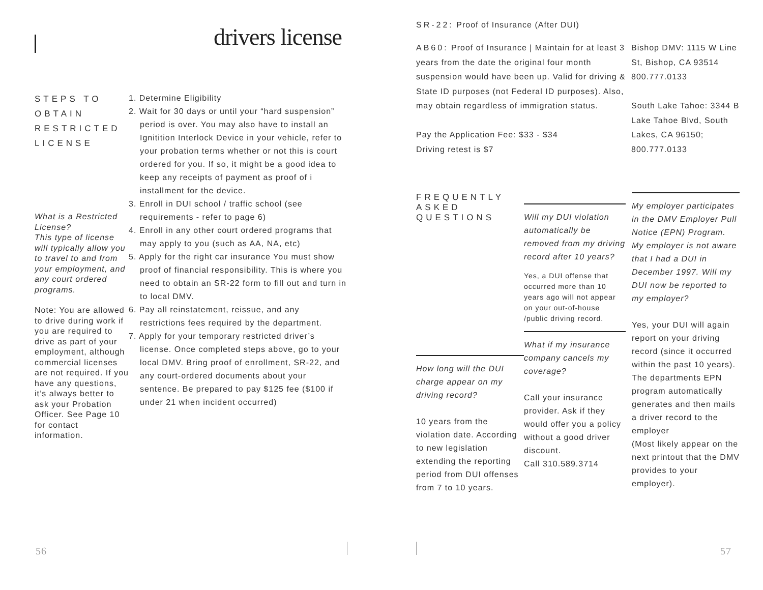drivers license
STEPS TO OBTAIN RESTRICTED LICENSE
What is a Restricted License?
This type of license will typically allow you to travel to and from your employment, and any court ordered programs.
Note: You are allowed to drive during work if you are required to drive as part of your employment, although commercial licenses are not required. If you have any questions, it’s always better to ask your Probation Officer. See Page 10 for contact information.
1. Determine Eligibility
2. Wait for 30 days or until your “hard suspension” period is over. You may also have to install an Ignitition Interlock Device in your vehicle, refer to your probation terms whether or not this is court ordered for you. If so, it might be a good idea to keep any receipts of payment as proof of i installment for the device.
3. Enroll in DUI school / traffic school (see requirements - refer to page 6)
4. Enroll in any other court ordered programs that may apply to you (such as AA, NA, etc)
5. Apply for the right car insurance You must show proof of financial responsibility. This is where you need to obtain an SR-22 form to fill out and turn in to local DMV.
6. Pay all reinstatement, reissue, and any restrictions fees required by the department.
7. Apply for your temporary restricted driver’s license. Once completed steps above, go to your local DMV. Bring proof of enrollment, SR-22, and any court-ordered documents about your sentence. Be prepared to pay $125 fee ($100 if under 21 when incident occurred)
56
SR-22: Proof of Insurance (After DUI)
AB60: Proof of Insurance | Maintain for at least 3 years from the date the original four month suspension would have been up. Valid for driving & State ID purposes (not Federal ID purposes). Also, may obtain regardless of immigration status.
Pay the Application Fee: $33 - $34
Driving retest is $7
Bishop DMV: 1115 W Line St, Bishop, CA 93514
800.777.0133
South Lake Tahoe: 3344 B Lake Tahoe Blvd, South Lakes, CA 96150; 800.777.0133
FREQUENTLY ASKED QUESTIONS
How long will the DUI charge appear on my driving record?
10 years from the violation date. According to new legislation extending the reporting period from DUI offenses from 7 to 10 years.
Will my DUI violation automatically be removed from my driving record after 10 years?
Yes, a DUI offense that occurred more than 10 years ago will not appear on your out-of-house /public driving record.
What if my insurance company cancels my coverage?
Call your insurance provider. Ask if they would offer you a policy without a good driver discount.
Call 310.589.3714
My employer participates in the DMV Employer Pull Notice (EPN) Program. My employer is not aware that I had a DUI in December 1997. Will my DUI now be reported to my employer?
Yes, your DUI will again report on your driving record (since it occurred within the past 10 years). The departments EPN program automatically generates and then mails a driver record to the employer
(Most likely appear on the next printout that the DMV provides to your employer).
57